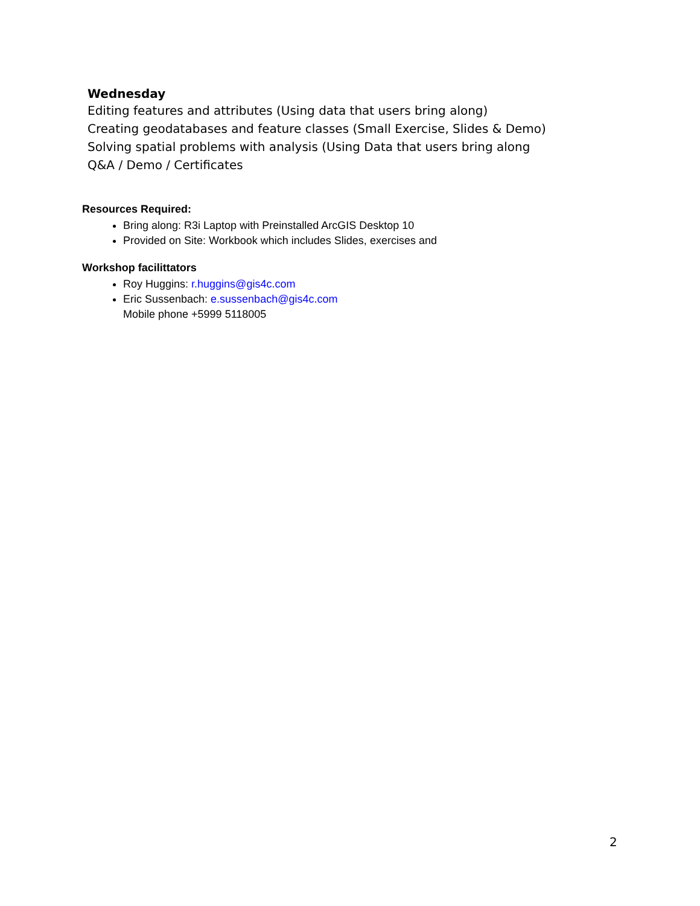Wednesday
Editing features and attributes (Using data that users bring along)
Creating geodatabases and feature classes (Small Exercise, Slides & Demo)
Solving spatial problems with analysis (Using Data that users bring along
Q&A / Demo / Certificates
Resources Required:
Bring along: R3i Laptop with Preinstalled ArcGIS Desktop 10
Provided on Site: Workbook which includes Slides, exercises and
Workshop facilittators
Roy Huggins: r.huggins@gis4c.com
Eric Sussenbach: e.sussenbach@gis4c.com
Mobile phone +5999 5118005
2